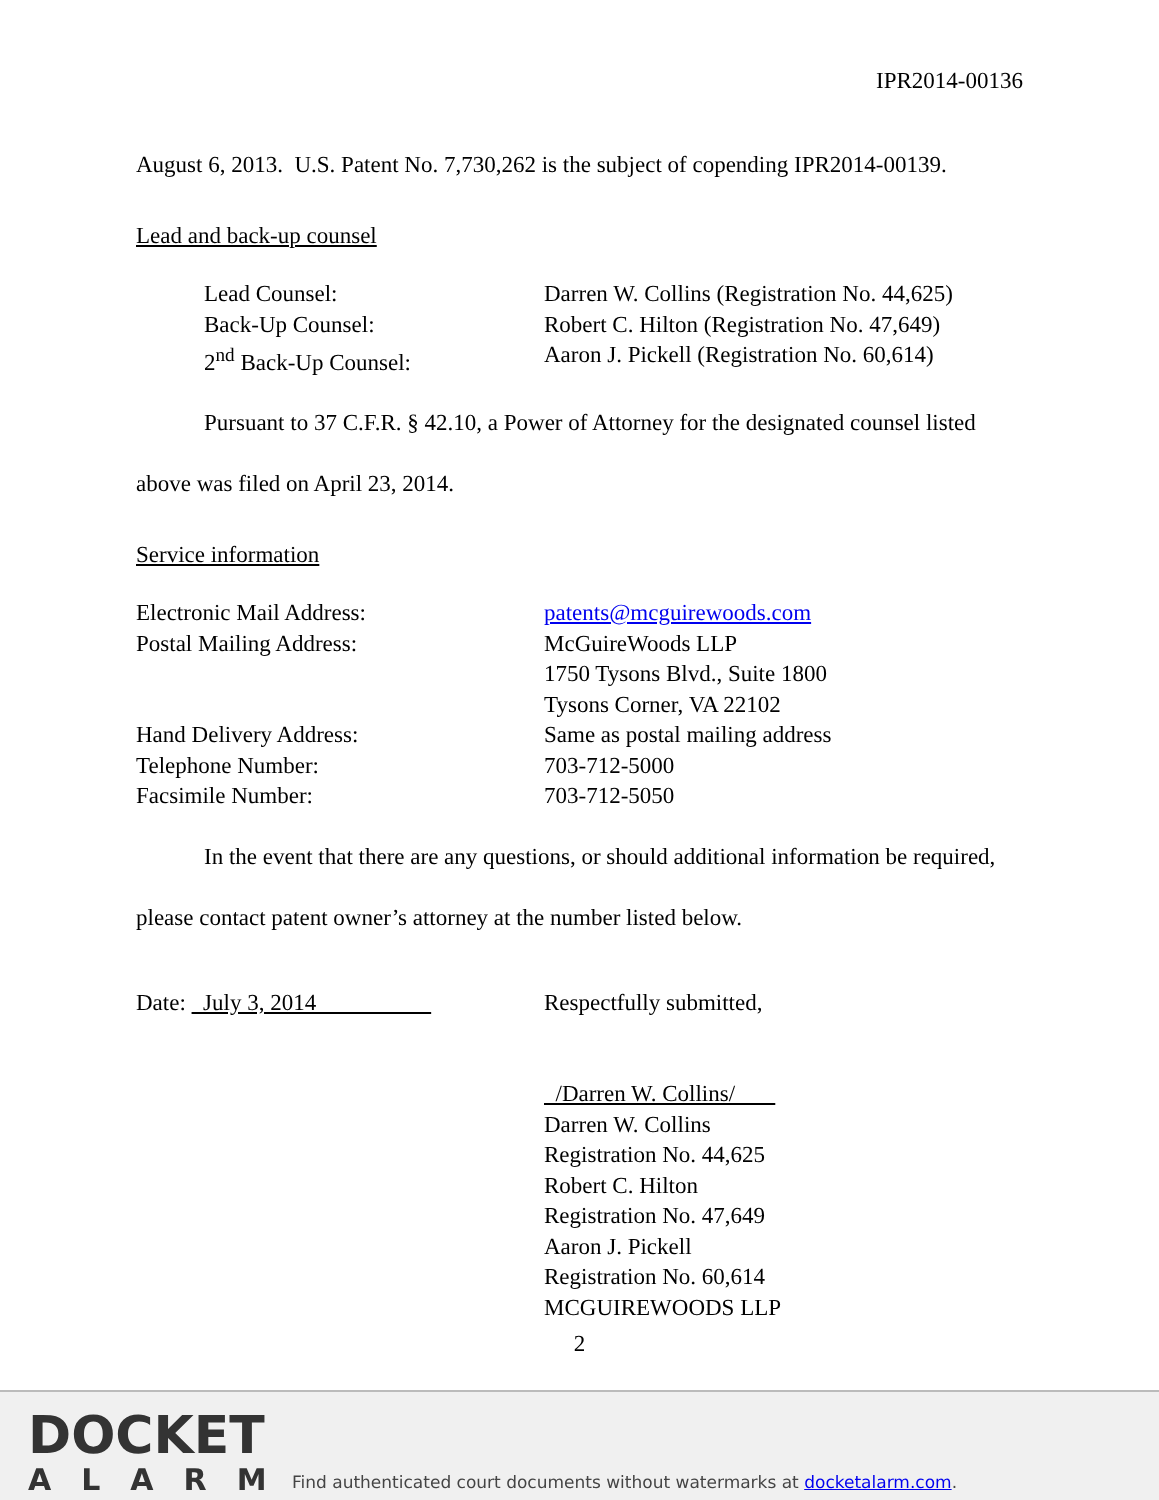IPR2014-00136
August 6, 2013. U.S. Patent No. 7,730,262 is the subject of copending IPR2014-00139.
Lead and back-up counsel
| Lead Counsel: | Darren W. Collins (Registration No. 44,625) |
| Back-Up Counsel: | Robert C. Hilton (Registration No. 47,649) |
| 2<sup>nd</sup> Back-Up Counsel: | Aaron J. Pickell (Registration No. 60,614) |
Pursuant to 37 C.F.R. § 42.10, a Power of Attorney for the designated counsel listed above was filed on April 23, 2014.
Service information
| Electronic Mail Address: | patents@mcguirewoods.com |
| Postal Mailing Address: | McGuireWoods LLP 1750 Tysons Blvd., Suite 1800 Tysons Corner, VA 22102 |
| Hand Delivery Address: | Same as postal mailing address |
| Telephone Number: | 703-712-5000 |
| Facsimile Number: | 703-712-5050 |
In the event that there are any questions, or should additional information be required, please contact patent owner’s attorney at the number listed below.
| Date: July 3, 2014 | Respectfully submitted, /Darren W. Collins/ Darren W. Collins Registration No. 44,625 Robert C. Hilton Registration No. 47,649 Aaron J. Pickell Registration No. 60,614 MCGUIREWOODS LLP |
2
DOCKET
ALARM
Find authenticated court documents without watermarks at docketalarm.com.